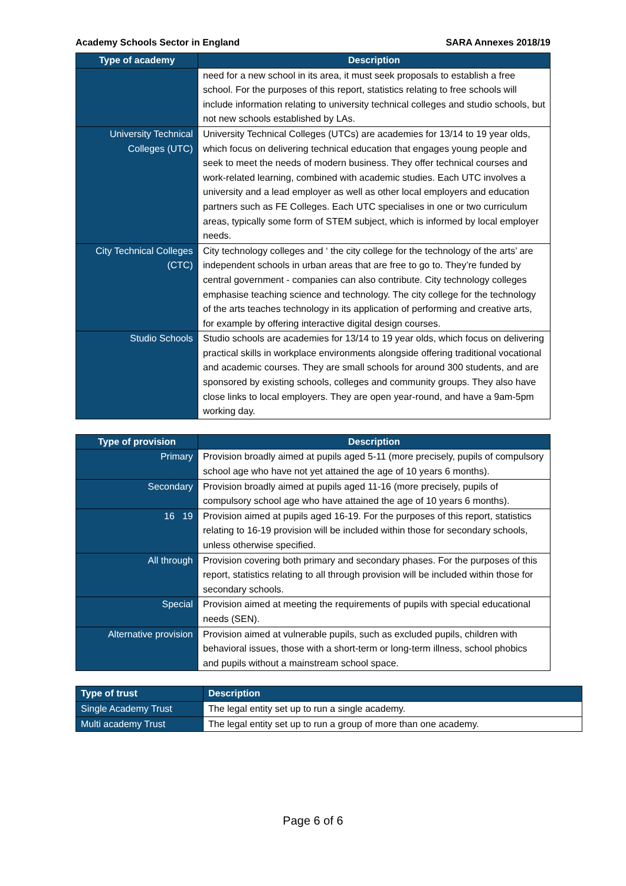Academy Schools Sector in England SARA Annexes 2018/19
| Type of academy | Description |
| --- | --- |
| | need for a new school in its area, it must seek proposals to establish a free school. For the purposes of this report, statistics relating to free schools will include information relating to university technical colleges and studio schools, but not new schools established by LAs. |
| University Technical Colleges (UTC) | University Technical Colleges (UTCs) are academies for 13/14 to 19 year olds, which focus on delivering technical education that engages young people and seek to meet the needs of modern business. They offer technical courses and work-related learning, combined with academic studies. Each UTC involves a university and a lead employer as well as other local employers and education partners such as FE Colleges. Each UTC specialises in one or two curriculum areas, typically some form of STEM subject, which is informed by local employer needs. |
| City Technical Colleges (CTC) | City technology colleges and ‘ the city college for the technology of the arts’ are independent schools in urban areas that are free to go to. They’re funded by central government - companies can also contribute. City technology colleges emphasise teaching science and technology. The city college for the technology of the arts teaches technology in its application of performing and creative arts, for example by offering interactive digital design courses. |
| Studio Schools | Studio schools are academies for 13/14 to 19 year olds, which focus on delivering practical skills in workplace environments alongside offering traditional vocational and academic courses. They are small schools for around 300 students, and are sponsored by existing schools, colleges and community groups. They also have close links to local employers. They are open year-round, and have a 9am-5pm working day. |
| Type of provision | Description |
| --- | --- |
| Primary | Provision broadly aimed at pupils aged 5-11 (more precisely, pupils of compulsory school age who have not yet attained the age of 10 years 6 months). |
| Secondary | Provision broadly aimed at pupils aged 11-16 (more precisely, pupils of compulsory school age who have attained the age of 10 years 6 months). |
| 16 19 | Provision aimed at pupils aged 16-19. For the purposes of this report, statistics relating to 16-19 provision will be included within those for secondary schools, unless otherwise specified. |
| All through | Provision covering both primary and secondary phases. For the purposes of this report, statistics relating to all through provision will be included within those for secondary schools. |
| Special | Provision aimed at meeting the requirements of pupils with special educational needs (SEN). |
| Alternative provision | Provision aimed at vulnerable pupils, such as excluded pupils, children with behavioral issues, those with a short-term or long-term illness, school phobics and pupils without a mainstream school space. |
| Type of trust | Description |
| --- | --- |
| Single Academy Trust | The legal entity set up to run a single academy. |
| Multi academy Trust | The legal entity set up to run a group of more than one academy. |
Page 6 of 6